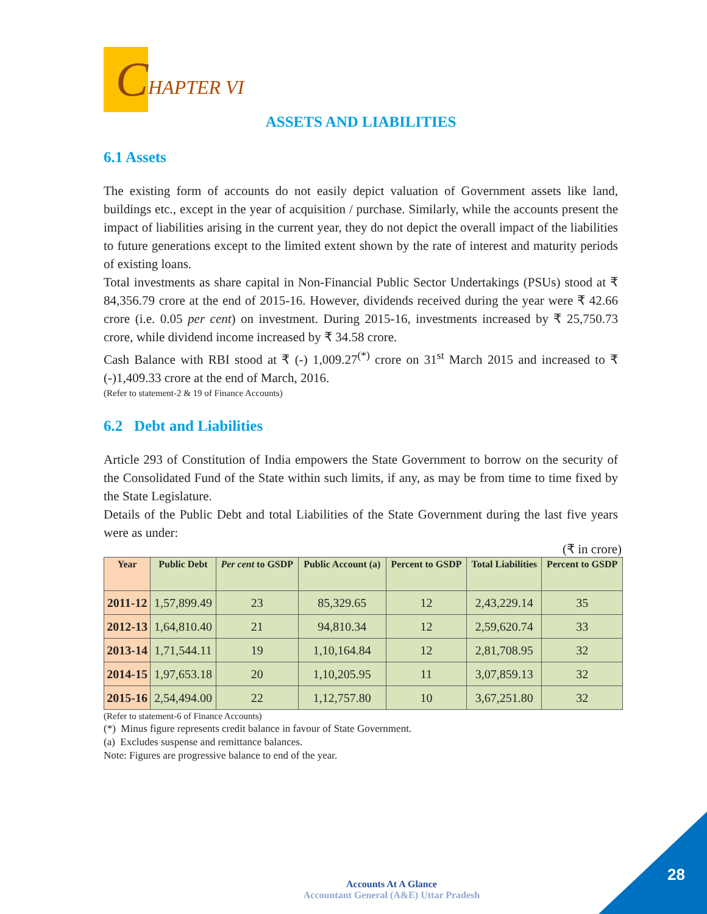C
HAPTER VI
ASSETS AND LIABILITIES
6.1 Assets
The existing form of accounts do not easily depict valuation of Government assets like land, buildings etc., except in the year of acquisition / purchase. Similarly, while the accounts present the impact of liabilities arising in the current year, they do not depict the overall impact of the liabilities to future generations except to the limited extent shown by the rate of interest and maturity periods of existing loans.
Total investments as share capital in Non-Financial Public Sector Undertakings (PSUs) stood at ₹ 84,356.79 crore at the end of 2015-16. However, dividends received during the year were ₹ 42.66 crore (i.e. 0.05 per cent) on investment. During 2015-16, investments increased by ₹ 25,750.73 crore, while dividend income increased by ₹ 34.58 crore.
Cash Balance with RBI stood at ₹ (-) 1,009.27<sup>(*)</sup> crore on 31<sup>st</sup> March 2015 and increased to ₹ (-)1,409.33 crore at the end of March, 2016.
(Refer to statement-2 & 19 of Finance Accounts)
6.2 Debt and Liabilities
Article 293 of Constitution of India empowers the State Government to borrow on the security of the Consolidated Fund of the State within such limits, if any, as may be from time to time fixed by the State Legislature.
Details of the Public Debt and total Liabilities of the State Government during the last five years were as under:
(₹ in crore)
| Year | Public Debt | Per cent to GSDP | Public Account (a) | Percent to GSDP | Total Liabilities | Percent to GSDP |
| --- | --- | --- | --- | --- | --- | --- |
| 2011-12 | 1,57,899.49 | 23 | 85,329.65 | 12 | 2,43,229.14 | 35 |
| 2012-13 | 1,64,810.40 | 21 | 94,810.34 | 12 | 2,59,620.74 | 33 |
| 2013-14 | 1,71,544.11 | 19 | 1,10,164.84 | 12 | 2,81,708.95 | 32 |
| 2014-15 | 1,97,653.18 | 20 | 1,10,205.95 | 11 | 3,07,859.13 | 32 |
| 2015-16 | 2,54,494.00 | 22 | 1,12,757.80 | 10 | 3,67,251.80 | 32 |
(Refer to statement-6 of Finance Accounts)
(*) Minus figure represents credit balance in favour of State Government.
(a) Excludes suspense and remittance balances.
Note: Figures are progressive balance to end of the year.
Accounts At A Glance
Accountant General (A&E) Uttar Pradesh
28